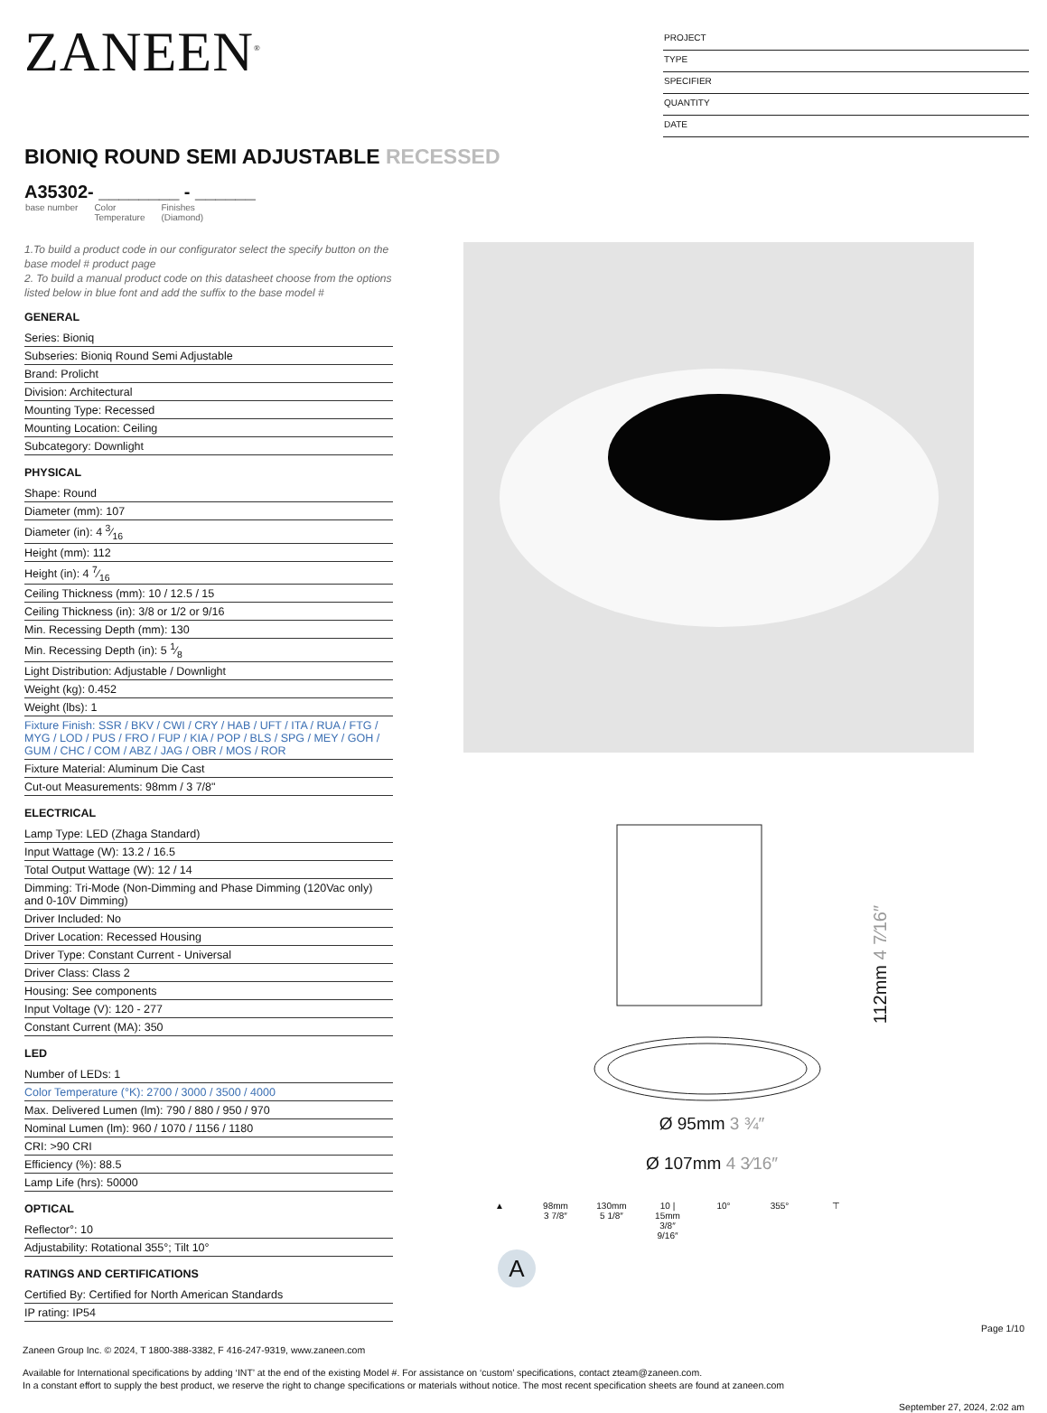ZANEEN<sup>®</sup>
PROJECT
TYPE
SPECIFIER
QUANTITY
DATE
BIONIQ ROUND SEMI ADJUSTABLE RECESSED
A35302- ________ - ______
base number Color
Temperature Finishes
(Diamond)
1.To build a product code in our configurator select the specify button on the base model # product page
2. To build a manual product code on this datasheet choose from the options listed below in blue font and add the suffix to the base model #
GENERAL
Series: Bioniq
Subseries: Bioniq Round Semi Adjustable
Brand: Prolicht
Division: Architectural
Mounting Type: Recessed
Mounting Location: Ceiling
Subcategory: Downlight
PHYSICAL
Shape: Round
Diameter (mm): 107
Diameter (in): 4 3⁄16
Height (mm): 112
Height (in): 4 7⁄16
Ceiling Thickness (mm): 10 / 12.5 / 15
Ceiling Thickness (in): 3/8 or 1/2 or 9/16
Min. Recessing Depth (mm): 130
Min. Recessing Depth (in): 5 1⁄8
Light Distribution: Adjustable / Downlight
Weight (kg): 0.452
Weight (lbs): 1
Fixture Finish: SSR / BKV / CWI / CRY / HAB / UFT / ITA / RUA / FTG / MYG / LOD / PUS / FRO / FUP / KIA / POP / BLS / SPG / MEY / GOH / GUM / CHC / COM / ABZ / JAG / OBR / MOS / ROR
Fixture Material: Aluminum Die Cast
Cut-out Measurements: 98mm / 3 7/8"
ELECTRICAL
Lamp Type: LED (Zhaga Standard)
Input Wattage (W): 13.2 / 16.5
Total Output Wattage (W): 12 / 14
Dimming: Tri-Mode (Non-Dimming and Phase Dimming (120Vac only) and 0-10V Dimming)
Driver Included: No
Driver Location: Recessed Housing
Driver Type: Constant Current - Universal
Driver Class: Class 2
Housing: See components
Input Voltage (V): 120 - 277
Constant Current (MA): 350
LED
Number of LEDs: 1
Color Temperature (°K): 2700 / 3000 / 3500 / 4000
Max. Delivered Lumen (lm): 790 / 880 / 950 / 970
Nominal Lumen (lm): 960 / 1070 / 1156 / 1180
CRI: >90 CRI
Efficiency (%): 88.5
Lamp Life (hrs): 50000
OPTICAL
Reflector°: 10
Adjustability: Rotational 355°; Tilt 10°
RATINGS AND CERTIFICATIONS
Certified By: Certified for North American Standards
IP rating: IP54
112mm 4 7⁄16″
Ø 95mm 3 ¾″
Ø 107mm 4 3⁄16″
▲ 98mm
3 7/8″
130mm
5 1/8″
10 | 15mm
3/8″ 9/16″
10° 355° ⊤
A
Page 1/10
Zaneen Group Inc. © 2024, T 1800-388-3382, F 416-247-9319, www.zaneen.com
Available for International specifications by adding ‘INT’ at the end of the existing Model #. For assistance on ‘custom’ specifications, contact zteam@zaneen.com.
In a constant effort to supply the best product, we reserve the right to change specifications or materials without notice. The most recent specification sheets are found at zaneen.com
September 27, 2024, 2:02 am